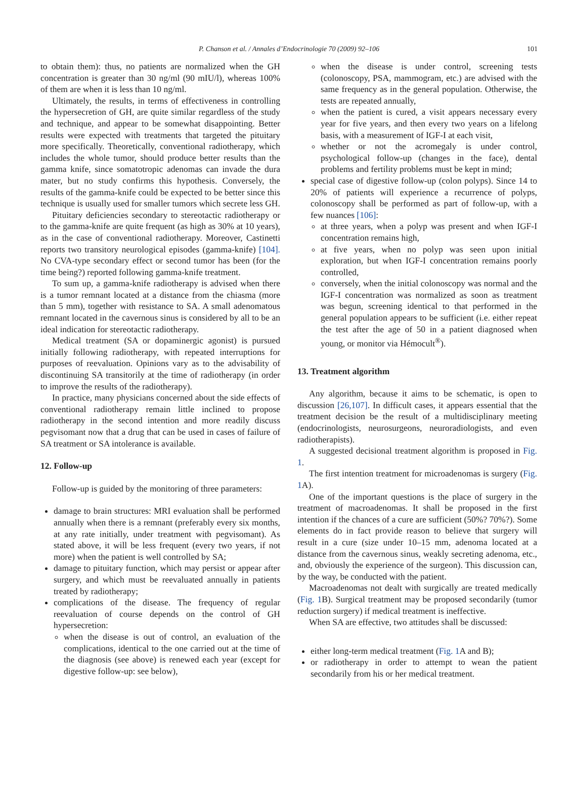P. Chanson et al. / Annales d’Endocrinologie 70 (2009) 92–106 101
to obtain them): thus, no patients are normalized when the GH concentration is greater than 30 ng/ml (90 mIU/l), whereas 100% of them are when it is less than 10 ng/ml.
Ultimately, the results, in terms of effectiveness in controlling the hypersecretion of GH, are quite similar regardless of the study and technique, and appear to be somewhat disappointing. Better results were expected with treatments that targeted the pituitary more specifically. Theoretically, conventional radiotherapy, which includes the whole tumor, should produce better results than the gamma knife, since somatotropic adenomas can invade the dura mater, but no study confirms this hypothesis. Conversely, the results of the gamma-knife could be expected to be better since this technique is usually used for smaller tumors which secrete less GH.
Pituitary deficiencies secondary to stereotactic radiotherapy or to the gamma-knife are quite frequent (as high as 30% at 10 years), as in the case of conventional radiotherapy. Moreover, Castinetti reports two transitory neurological episodes (gamma-knife) [104]. No CVA-type secondary effect or second tumor has been (for the time being?) reported following gamma-knife treatment.
To sum up, a gamma-knife radiotherapy is advised when there is a tumor remnant located at a distance from the chiasma (more than 5 mm), together with resistance to SA. A small adenomatous remnant located in the cavernous sinus is considered by all to be an ideal indication for stereotactic radiotherapy.
Medical treatment (SA or dopaminergic agonist) is pursued initially following radiotherapy, with repeated interruptions for purposes of reevaluation. Opinions vary as to the advisability of discontinuing SA transitorily at the time of radiotherapy (in order to improve the results of the radiotherapy).
In practice, many physicians concerned about the side effects of conventional radiotherapy remain little inclined to propose radiotherapy in the second intention and more readily discuss pegvisomant now that a drug that can be used in cases of failure of SA treatment or SA intolerance is available.
12. Follow-up
Follow-up is guided by the monitoring of three parameters:
damage to brain structures: MRI evaluation shall be performed annually when there is a remnant (preferably every six months, at any rate initially, under treatment with pegvisomant). As stated above, it will be less frequent (every two years, if not more) when the patient is well controlled by SA;
damage to pituitary function, which may persist or appear after surgery, and which must be reevaluated annually in patients treated by radiotherapy;
complications of the disease. The frequency of regular reevaluation of course depends on the control of GH hypersecretion:
when the disease is out of control, an evaluation of the complications, identical to the one carried out at the time of the diagnosis (see above) is renewed each year (except for digestive follow-up: see below),
when the disease is under control, screening tests (colonoscopy, PSA, mammogram, etc.) are advised with the same frequency as in the general population. Otherwise, the tests are repeated annually,
when the patient is cured, a visit appears necessary every year for five years, and then every two years on a lifelong basis, with a measurement of IGF-I at each visit,
whether or not the acromegaly is under control, psychological follow-up (changes in the face), dental problems and fertility problems must be kept in mind;
special case of digestive follow-up (colon polyps). Since 14 to 20% of patients will experience a recurrence of polyps, colonoscopy shall be performed as part of follow-up, with a few nuances [106]:
at three years, when a polyp was present and when IGF-I concentration remains high,
at five years, when no polyp was seen upon initial exploration, but when IGF-I concentration remains poorly controlled,
conversely, when the initial colonoscopy was normal and the IGF-I concentration was normalized as soon as treatment was begun, screening identical to that performed in the general population appears to be sufficient (i.e. either repeat the test after the age of 50 in a patient diagnosed when young, or monitor via Hémocult<sup>®</sup>).
13. Treatment algorithm
Any algorithm, because it aims to be schematic, is open to discussion [26,107]. In difficult cases, it appears essential that the treatment decision be the result of a multidisciplinary meeting (endocrinologists, neurosurgeons, neuroradiologists, and even radiotherapists).
A suggested decisional treatment algorithm is proposed in Fig. 1.
The first intention treatment for microadenomas is surgery (Fig. 1 A).
One of the important questions is the place of surgery in the treatment of macroadenomas. It shall be proposed in the first intention if the chances of a cure are sufficient (50%? 70%?). Some elements do in fact provide reason to believe that surgery will result in a cure (size under 10–15 mm, adenoma located at a distance from the cavernous sinus, weakly secreting adenoma, etc., and, obviously the experience of the surgeon). This discussion can, by the way, be conducted with the patient.
Macroadenomas not dealt with surgically are treated medically (Fig. 1 B). Surgical treatment may be proposed secondarily (tumor reduction surgery) if medical treatment is ineffective.
When SA are effective, two attitudes shall be discussed:
either long-term medical treatment (Fig. 1 A and B);
or radiotherapy in order to attempt to wean the patient secondarily from his or her medical treatment.